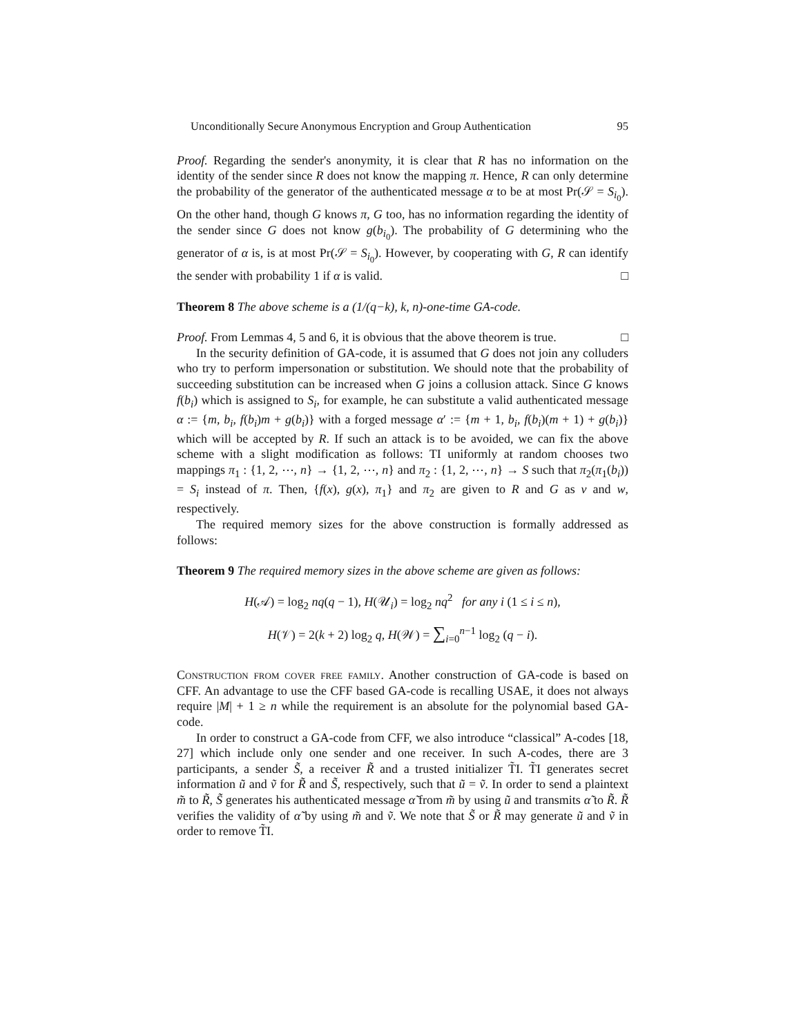Unconditionally Secure Anonymous Encryption and Group Authentication 95
Proof. Regarding the sender's anonymity, it is clear that R has no information on the identity of the sender since R does not know the mapping π. Hence, R can only determine the probability of the generator of the authenticated message α to be at most Pr(𝒮 = S<sub>i<sub>0</sub></sub>). On the other hand, though G knows π, G too, has no information regarding the identity of the sender since G does not know g(b<sub>i<sub>0</sub></sub>). The probability of G determining who the generator of α is, is at most Pr(𝒮 = S<sub>i<sub>0</sub></sub>). However, by cooperating with G, R can identify the sender with probability 1 if α is valid. □
Theorem 8 The above scheme is a (1/(q−k), k, n)-one-time GA-code.
Proof. From Lemmas 4, 5 and 6, it is obvious that the above theorem is true. □
In the security definition of GA-code, it is assumed that G does not join any colluders who try to perform impersonation or substitution. We should note that the probability of succeeding substitution can be increased when G joins a collusion attack. Since G knows f(b<sub>i</sub>) which is assigned to S<sub>i</sub>, for example, he can substitute a valid authenticated message α := {m, b<sub>i</sub>, f(b<sub>i</sub>)m + g(b<sub>i</sub>)} with a forged message α′ := {m + 1, b<sub>i</sub>, f(b<sub>i</sub>)(m + 1) + g(b<sub>i</sub>)} which will be accepted by R. If such an attack is to be avoided, we can fix the above scheme with a slight modification as follows: TI uniformly at random chooses two mappings π<sub>1</sub> : {1, 2, ⋯, n} → {1, 2, ⋯, n} and π<sub>2</sub> : {1, 2, ⋯, n} → S such that π<sub>2</sub>(π<sub>1</sub>(b<sub>i</sub>)) = S<sub>i</sub> instead of π. Then, {f(x), g(x), π<sub>1</sub>} and π<sub>2</sub> are given to R and G as v and w, respectively.
The required memory sizes for the above construction is formally addressed as follows:
Theorem 9 The required memory sizes in the above scheme are given as follows:
H(𝒜) = log<sub>2</sub> nq(q − 1), H(𝒰<sub>i</sub>) = log<sub>2</sub> nq<sup>2</sup> for any i (1 ≤ i ≤ n),
H(𝒱) = 2(k + 2) log<sub>2</sub> q, H(𝒲) = ∑<sub>i=0</sub><sup>n−1</sup> log<sub>2</sub> (q − i).
Construction from cover free family. Another construction of GA-code is based on CFF. An advantage to use the CFF based GA-code is recalling USAE, it does not always require |M| + 1 ≥ n while the requirement is an absolute for the polynomial based GA-code.
In order to construct a GA-code from CFF, we also introduce “classical” A-codes [18, 27] which include only one sender and one receiver. In such A-codes, there are 3 participants, a sender S̃, a receiver R̃ and a trusted initializer T̃I. T̃I generates secret information ũ and ṽ for R̃ and S̃, respectively, such that ũ = ṽ. In order to send a plaintext m̃ to R̃, S̃ generates his authenticated message α̃ from m̃ by using ũ and transmits α̃ to R̃. R̃ verifies the validity of α̃ by using m̃ and ṽ. We note that S̃ or R̃ may generate ũ and ṽ in order to remove T̃I.